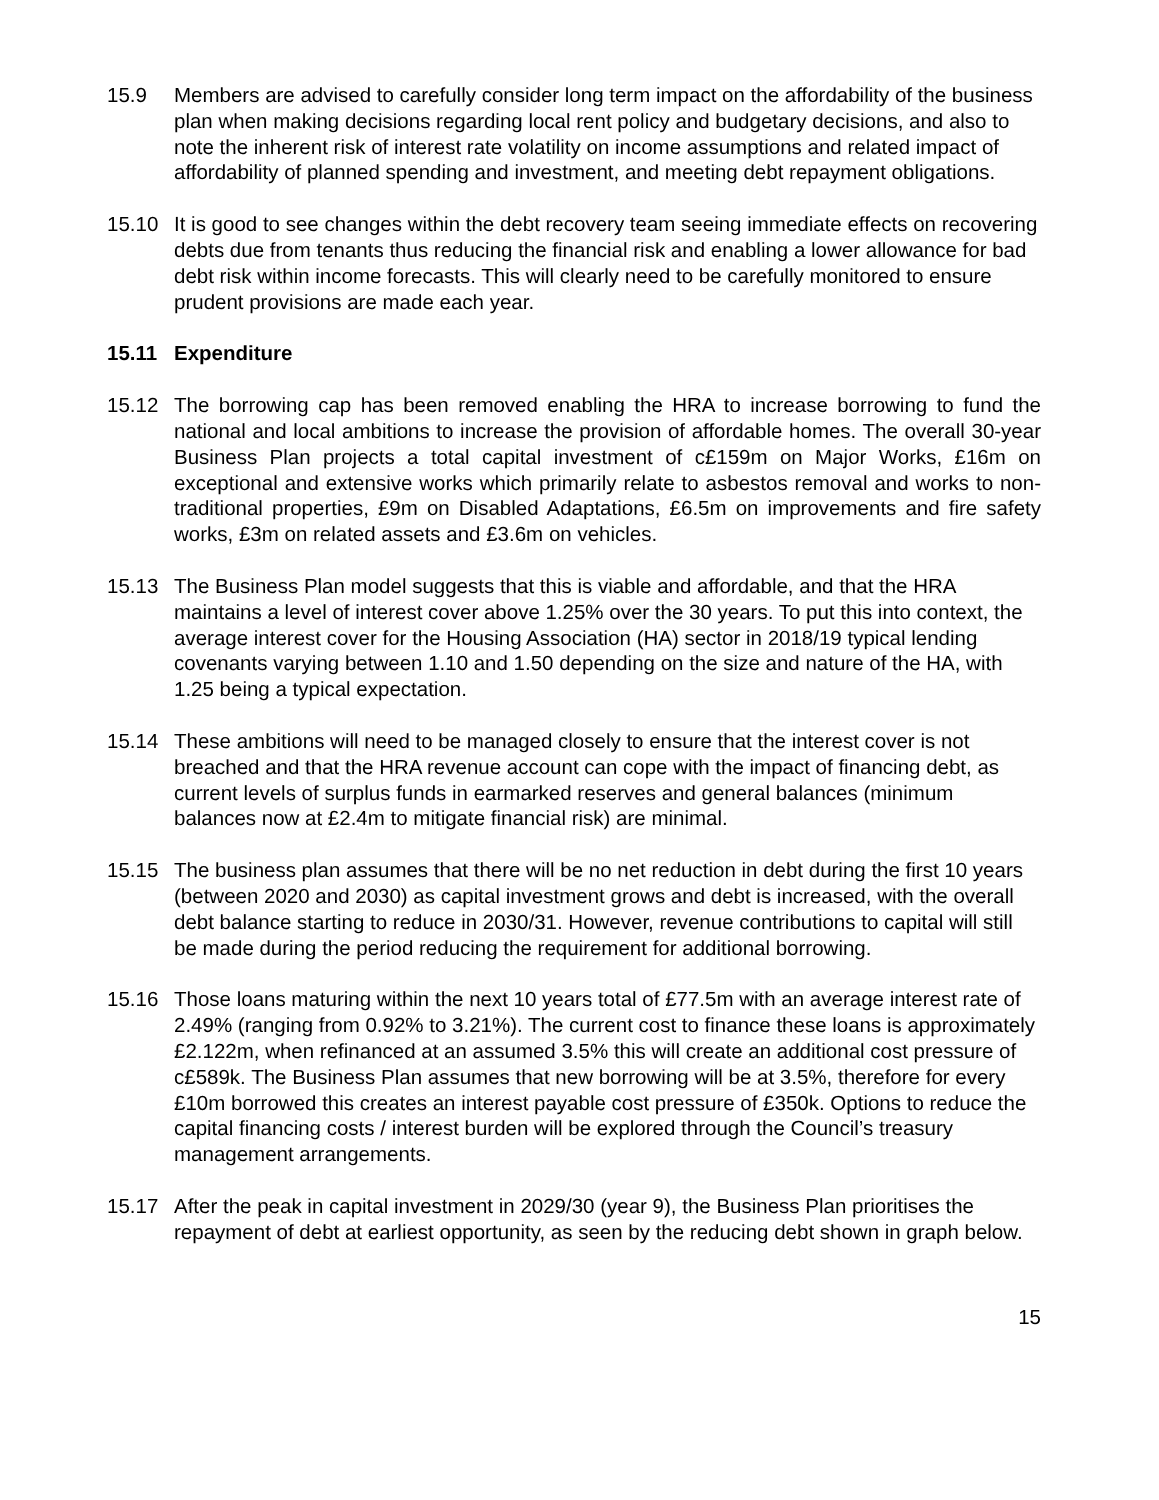15.9 Members are advised to carefully consider long term impact on the affordability of the business plan when making decisions regarding local rent policy and budgetary decisions, and also to note the inherent risk of interest rate volatility on income assumptions and related impact of affordability of planned spending and investment, and meeting debt repayment obligations.
15.10 It is good to see changes within the debt recovery team seeing immediate effects on recovering debts due from tenants thus reducing the financial risk and enabling a lower allowance for bad debt risk within income forecasts. This will clearly need to be carefully monitored to ensure prudent provisions are made each year.
15.11 Expenditure
15.12 The borrowing cap has been removed enabling the HRA to increase borrowing to fund the national and local ambitions to increase the provision of affordable homes. The overall 30-year Business Plan projects a total capital investment of c£159m on Major Works, £16m on exceptional and extensive works which primarily relate to asbestos removal and works to non-traditional properties, £9m on Disabled Adaptations, £6.5m on improvements and fire safety works, £3m on related assets and £3.6m on vehicles.
15.13 The Business Plan model suggests that this is viable and affordable, and that the HRA maintains a level of interest cover above 1.25% over the 30 years. To put this into context, the average interest cover for the Housing Association (HA) sector in 2018/19 typical lending covenants varying between 1.10 and 1.50 depending on the size and nature of the HA, with 1.25 being a typical expectation.
15.14 These ambitions will need to be managed closely to ensure that the interest cover is not breached and that the HRA revenue account can cope with the impact of financing debt, as current levels of surplus funds in earmarked reserves and general balances (minimum balances now at £2.4m to mitigate financial risk) are minimal.
15.15 The business plan assumes that there will be no net reduction in debt during the first 10 years (between 2020 and 2030) as capital investment grows and debt is increased, with the overall debt balance starting to reduce in 2030/31. However, revenue contributions to capital will still be made during the period reducing the requirement for additional borrowing.
15.16 Those loans maturing within the next 10 years total of £77.5m with an average interest rate of 2.49% (ranging from 0.92% to 3.21%). The current cost to finance these loans is approximately £2.122m, when refinanced at an assumed 3.5% this will create an additional cost pressure of c£589k. The Business Plan assumes that new borrowing will be at 3.5%, therefore for every £10m borrowed this creates an interest payable cost pressure of £350k. Options to reduce the capital financing costs / interest burden will be explored through the Council’s treasury management arrangements.
15.17 After the peak in capital investment in 2029/30 (year 9), the Business Plan prioritises the repayment of debt at earliest opportunity, as seen by the reducing debt shown in graph below.
15